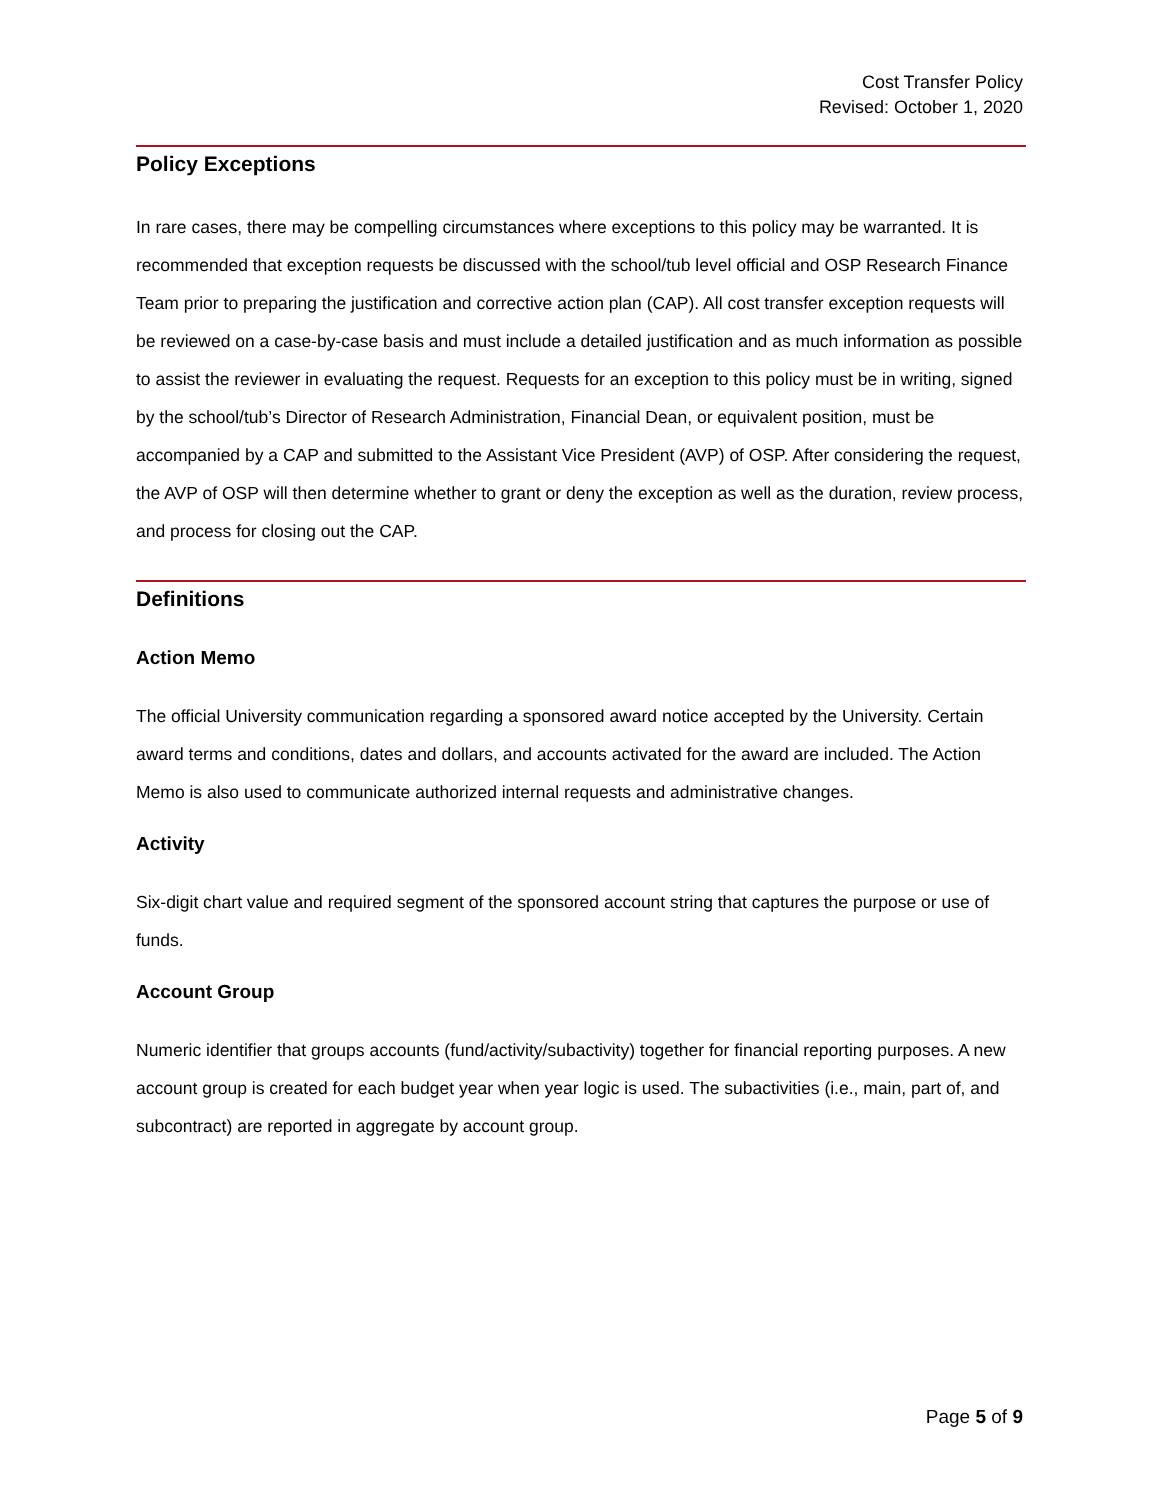Cost Transfer Policy
Revised: October 1, 2020
Policy Exceptions
In rare cases, there may be compelling circumstances where exceptions to this policy may be warranted. It is recommended that exception requests be discussed with the school/tub level official and OSP Research Finance Team prior to preparing the justification and corrective action plan (CAP). All cost transfer exception requests will be reviewed on a case-by-case basis and must include a detailed justification and as much information as possible to assist the reviewer in evaluating the request. Requests for an exception to this policy must be in writing, signed by the school/tub’s Director of Research Administration, Financial Dean, or equivalent position, must be accompanied by a CAP and submitted to the Assistant Vice President (AVP) of OSP. After considering the request, the AVP of OSP will then determine whether to grant or deny the exception as well as the duration, review process, and process for closing out the CAP.
Definitions
Action Memo
The official University communication regarding a sponsored award notice accepted by the University. Certain award terms and conditions, dates and dollars, and accounts activated for the award are included. The Action Memo is also used to communicate authorized internal requests and administrative changes.
Activity
Six-digit chart value and required segment of the sponsored account string that captures the purpose or use of funds.
Account Group
Numeric identifier that groups accounts (fund/activity/subactivity) together for financial reporting purposes. A new account group is created for each budget year when year logic is used. The subactivities (i.e., main, part of, and subcontract) are reported in aggregate by account group.
Page 5 of 9